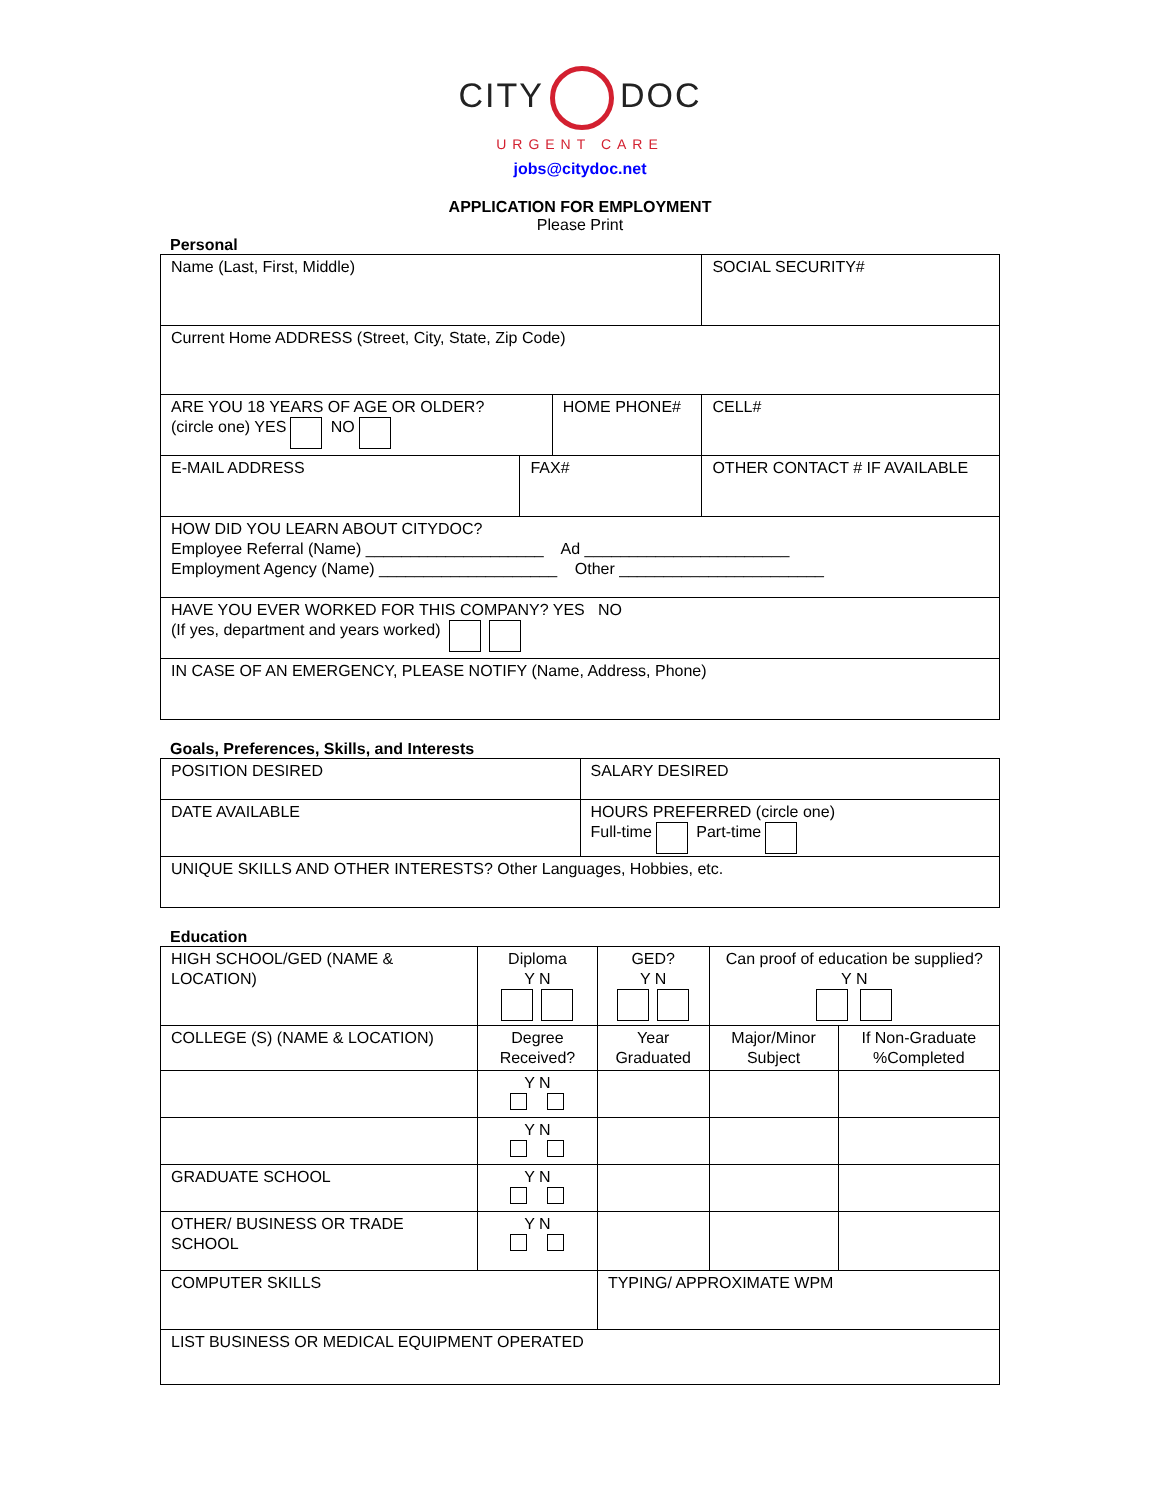CITY DOC
URGENT CARE
jobs@citydoc.net
APPLICATION FOR EMPLOYMENT
Please Print
Personal
| Name (Last, First, Middle) | | | SOCIAL SECURITY# | |
| Current Home ADDRESS (Street, City, State, Zip Code) | | | | |
| ARE YOU 18 YEARS OF AGE OR OLDER? (circle one) YES NO | | HOME PHONE# | | CELL# |
| E-MAIL ADDRESS | FAX# | | OTHER CONTACT # IF AVAILABLE | |
| HOW DID YOU LEARN ABOUT CITYDOC? Employee Referral (Name) ____________________ Ad _______________________ Employment Agency (Name) ____________________ Other _______________________ | | | | |
| HAVE YOU EVER WORKED FOR THIS COMPANY? YES NO (If yes, department and years worked) | | | | |
| IN CASE OF AN EMERGENCY, PLEASE NOTIFY (Name, Address, Phone) | | | | |
Goals, Preferences, Skills, and Interests
| POSITION DESIRED | SALARY DESIRED |
| DATE AVAILABLE | HOURS PREFERRED (circle one) Full-time Part-time |
| UNIQUE SKILLS AND OTHER INTERESTS? Other Languages, Hobbies, etc. | |
Education
| HIGH SCHOOL/GED (NAME & LOCATION) | Diploma Y N | GED? Y N | Can proof of education be supplied? Y N | |
| COLLEGE (S) (NAME & LOCATION) | Degree Received? | Year Graduated | Major/Minor Subject | If Non-Graduate %Completed |
| | Y N | | | |
| | Y N | | | |
| GRADUATE SCHOOL | Y N | | | |
| OTHER/ BUSINESS OR TRADE SCHOOL | Y N | | | |
| COMPUTER SKILLS | | TYPING/ APPROXIMATE WPM | | |
| LIST BUSINESS OR MEDICAL EQUIPMENT OPERATED | | | | |